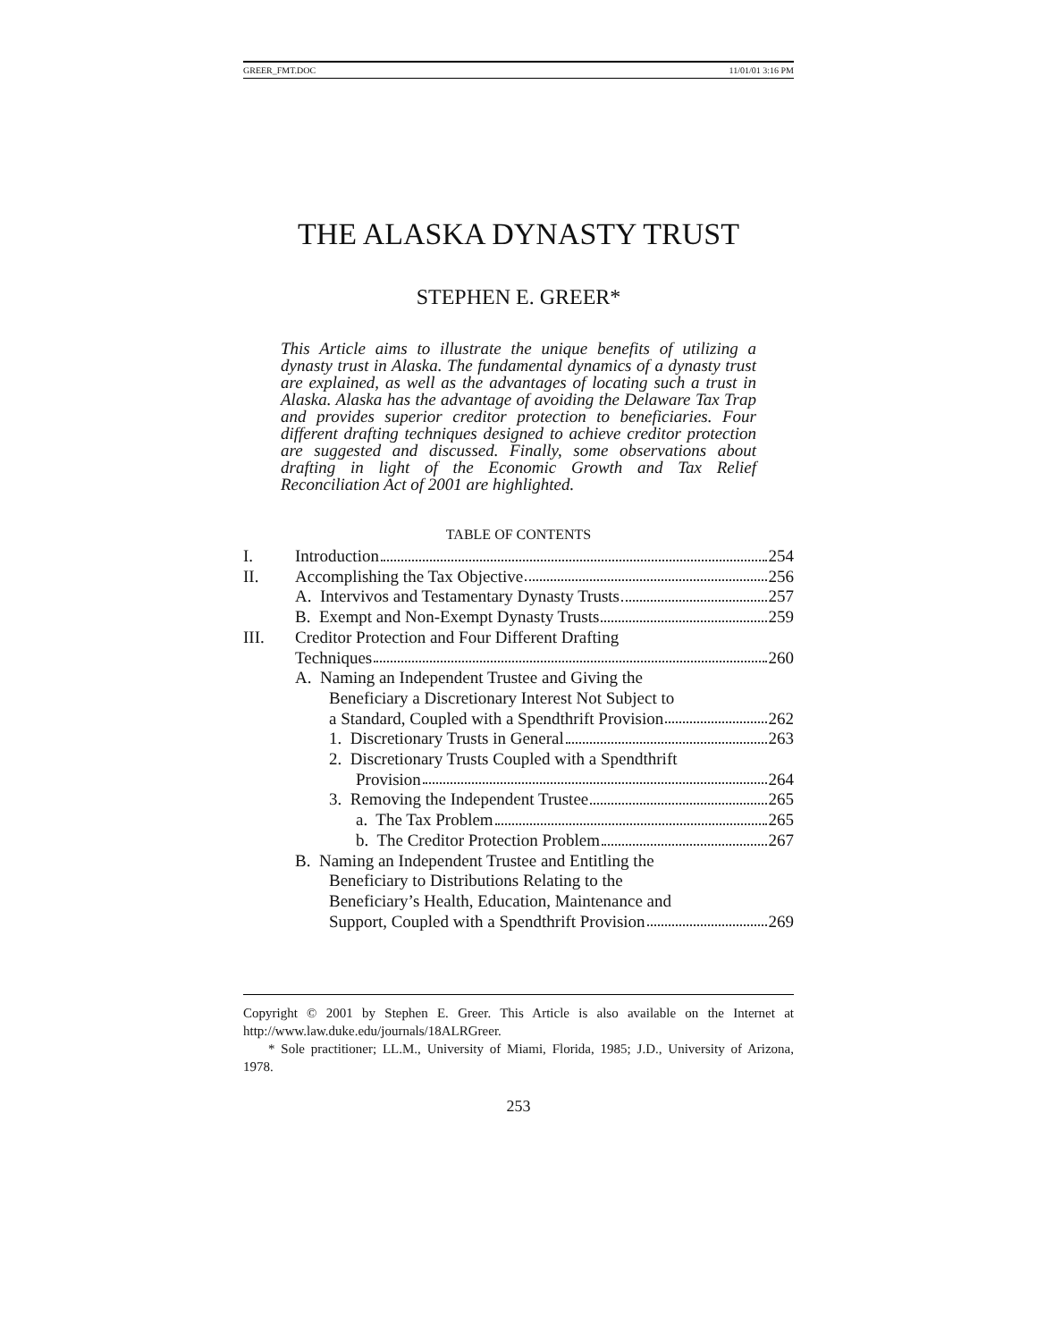GREER_FMT.DOC 11/01/01 3:16 PM
THE ALASKA DYNASTY TRUST
STEPHEN E. GREER*
This Article aims to illustrate the unique benefits of utilizing a dynasty trust in Alaska. The fundamental dynamics of a dynasty trust are explained, as well as the advantages of locating such a trust in Alaska. Alaska has the advantage of avoiding the Delaware Tax Trap and provides superior creditor protection to beneficiaries. Four different drafting techniques designed to achieve creditor protection are suggested and discussed. Finally, some observations about drafting in light of the Economic Growth and Tax Relief Reconciliation Act of 2001 are highlighted.
TABLE OF CONTENTS
I. Introduction 254
II. Accomplishing the Tax Objective 256
A. Intervivos and Testamentary Dynasty Trusts 257
B. Exempt and Non-Exempt Dynasty Trusts 259
III. Creditor Protection and Four Different Drafting
Techniques 260
A. Naming an Independent Trustee and Giving the
Beneficiary a Discretionary Interest Not Subject to
a Standard, Coupled with a Spendthrift Provision 262
1. Discretionary Trusts in General 263
2. Discretionary Trusts Coupled with a Spendthrift
Provision 264
3. Removing the Independent Trustee 265
a. The Tax Problem 265
b. The Creditor Protection Problem 267
B. Naming an Independent Trustee and Entitling the
Beneficiary to Distributions Relating to the
Beneficiary’s Health, Education, Maintenance and
Support, Coupled with a Spendthrift Provision 269
Copyright © 2001 by Stephen E. Greer. This Article is also available on the Internet at http://www.law.duke.edu/journals/18ALRGreer.
* Sole practitioner; LL.M., University of Miami, Florida, 1985; J.D., University of Arizona, 1978.
253